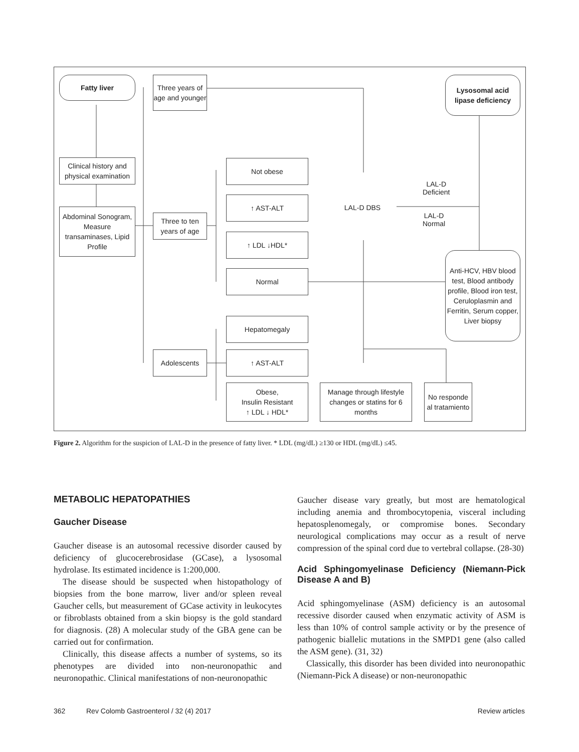Fatty liver
Three years of age and younger
Lysosomal acid lipase deficiency
Clinical history and physical examination
Abdominal Sonogram, Measure transaminases, Lipid Profile
Three to ten years of age
Not obese
↑ AST-ALT
↑ LDL ↓HDL*
Normal
LAL-D DBS
LAL-D
Deficient
LAL-D
Normal
Anti-HCV, HBV blood test, Blood antibody profile, Blood iron test, Ceruloplasmin and Ferritin, Serum copper, Liver biopsy
Hepatomegaly
Adolescents ↑ AST-ALT
Obese,
Insulin Resistant
↑ LDL ↓ HDL*
Manage through lifestyle changes or statins for 6 months
No responde al tratamiento
Figure 2. Algorithm for the suspicion of LAL-D in the presence of fatty liver. * LDL (mg/dL) ≥130 or HDL (mg/dL) ≤45.
METABOLIC HEPATOPATHIES
Gaucher Disease
Gaucher disease is an autosomal recessive disorder caused by deficiency of glucocerebrosidase (GCase), a lysosomal hydrolase. Its estimated incidence is 1:200,000.
The disease should be suspected when histopathology of biopsies from the bone marrow, liver and/or spleen reveal Gaucher cells, but measurement of GCase activity in leukocytes or fibroblasts obtained from a skin biopsy is the gold standard for diagnosis. (28) A molecular study of the GBA gene can be carried out for confirmation.
Clinically, this disease affects a number of systems, so its phenotypes are divided into non-neuronopathic and neuronopathic. Clinical manifestations of non-neuronopathic
Gaucher disease vary greatly, but most are hematological including anemia and thrombocytopenia, visceral including hepatosplenomegaly, or compromise bones. Secondary neurological complications may occur as a result of nerve compression of the spinal cord due to vertebral collapse. (28-30)
Acid Sphingomyelinase Deficiency (Niemann-Pick Disease A and B)
Acid sphingomyelinase (ASM) deficiency is an autosomal recessive disorder caused when enzymatic activity of ASM is less than 10% of control sample activity or by the presence of pathogenic biallelic mutations in the SMPD1 gene (also called the ASM gene). (31, 32)
Classically, this disorder has been divided into neuronopathic (Niemann-Pick A disease) or non-neuronopathic
362 Rev Colomb Gastroenterol / 32 (4) 2017 Review articles